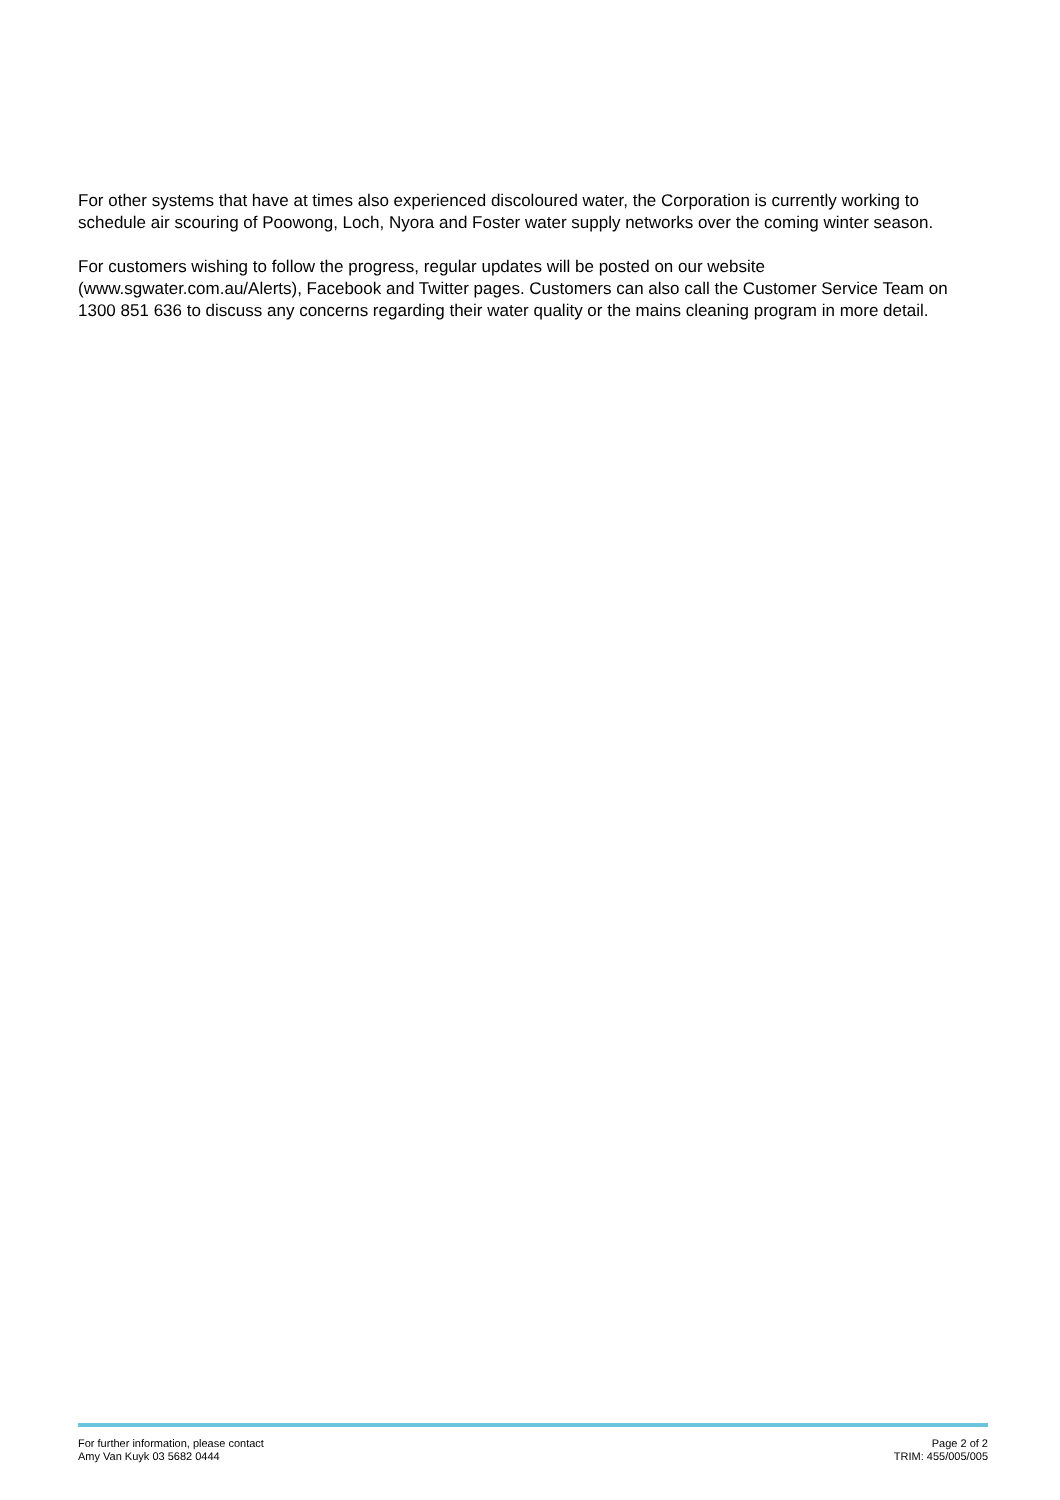For other systems that have at times also experienced discoloured water, the Corporation is currently working to schedule air scouring of Poowong, Loch, Nyora and Foster water supply networks over the coming winter season.
For customers wishing to follow the progress, regular updates will be posted on our website (www.sgwater.com.au/Alerts), Facebook and Twitter pages. Customers can also call the Customer Service Team on 1300 851 636 to discuss any concerns regarding their water quality or the mains cleaning program in more detail.
For further information, please contact
Amy Van Kuyk 03 5682 0444
Page 2 of 2
TRIM: 455/005/005